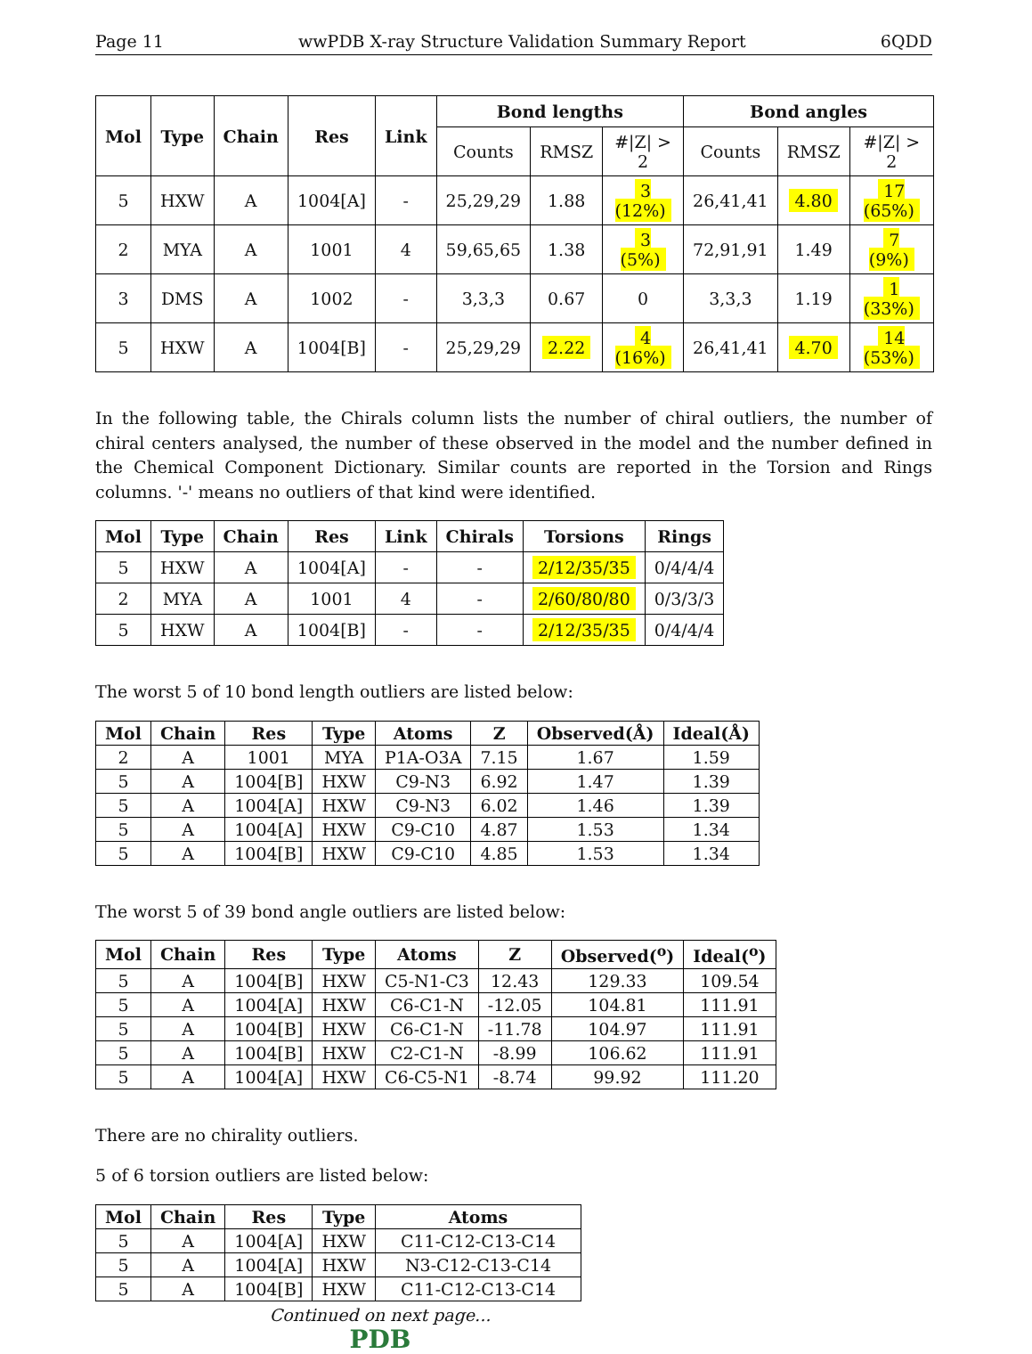Page 11 wwPDB X-ray Structure Validation Summary Report 6QDD
| Mol | Type | Chain | Res | Link | Bond lengths | | | Bond angles | | |
| --- | --- | --- | --- | --- | --- | --- | --- | --- | --- | --- |
| | | | | | Counts | RMSZ | #/Z/ > 2 | Counts | RMSZ | #/Z/ > 2 |
| 5 | HXW | A | 1004[A] | - | 25,29,29 | 1.88 | 3 (12%) | 26,41,41 | 4.80 | 17 (65%) |
| 2 | MYA | A | 1001 | 4 | 59,65,65 | 1.38 | 3 (5%) | 72,91,91 | 1.49 | 7 (9%) |
| 3 | DMS | A | 1002 | - | 3,3,3 | 0.67 | 0 | 3,3,3 | 1.19 | 1 (33%) |
| 5 | HXW | A | 1004[B] | - | 25,29,29 | 2.22 | 4 (16%) | 26,41,41 | 4.70 | 14 (53%) |
In the following table, the Chirals column lists the number of chiral outliers, the number of chiral centers analysed, the number of these observed in the model and the number defined in the Chemical Component Dictionary. Similar counts are reported in the Torsion and Rings columns. '-' means no outliers of that kind were identified.
| Mol | Type | Chain | Res | Link | Chirals | Torsions | Rings |
| --- | --- | --- | --- | --- | --- | --- | --- |
| 5 | HXW | A | 1004[A] | - | - | 2/12/35/35 | 0/4/4/4 |
| 2 | MYA | A | 1001 | 4 | - | 2/60/80/80 | 0/3/3/3 |
| 5 | HXW | A | 1004[B] | - | - | 2/12/35/35 | 0/4/4/4 |
The worst 5 of 10 bond length outliers are listed below:
| Mol | Chain | Res | Type | Atoms | Z | Observed(Å) | Ideal(Å) |
| --- | --- | --- | --- | --- | --- | --- | --- |
| 2 | A | 1001 | MYA | P1A-O3A | 7.15 | 1.67 | 1.59 |
| 5 | A | 1004[B] | HXW | C9-N3 | 6.92 | 1.47 | 1.39 |
| 5 | A | 1004[A] | HXW | C9-N3 | 6.02 | 1.46 | 1.39 |
| 5 | A | 1004[A] | HXW | C9-C10 | 4.87 | 1.53 | 1.34 |
| 5 | A | 1004[B] | HXW | C9-C10 | 4.85 | 1.53 | 1.34 |
The worst 5 of 39 bond angle outliers are listed below:
| Mol | Chain | Res | Type | Atoms | Z | Observed(<sup>o</sup>) | Ideal(<sup>o</sup>) |
| --- | --- | --- | --- | --- | --- | --- | --- |
| 5 | A | 1004[B] | HXW | C5-N1-C3 | 12.43 | 129.33 | 109.54 |
| 5 | A | 1004[A] | HXW | C6-C1-N | -12.05 | 104.81 | 111.91 |
| 5 | A | 1004[B] | HXW | C6-C1-N | -11.78 | 104.97 | 111.91 |
| 5 | A | 1004[B] | HXW | C2-C1-N | -8.99 | 106.62 | 111.91 |
| 5 | A | 1004[A] | HXW | C6-C5-N1 | -8.74 | 99.92 | 111.20 |
There are no chirality outliers.
5 of 6 torsion outliers are listed below:
| Mol | Chain | Res | Type | Atoms |
| --- | --- | --- | --- | --- |
| 5 | A | 1004[A] | HXW | C11-C12-C13-C14 |
| 5 | A | 1004[A] | HXW | N3-C12-C13-C14 |
| 5 | A | 1004[B] | HXW | C11-C12-C13-C14 |
Continued on next page...
PDB